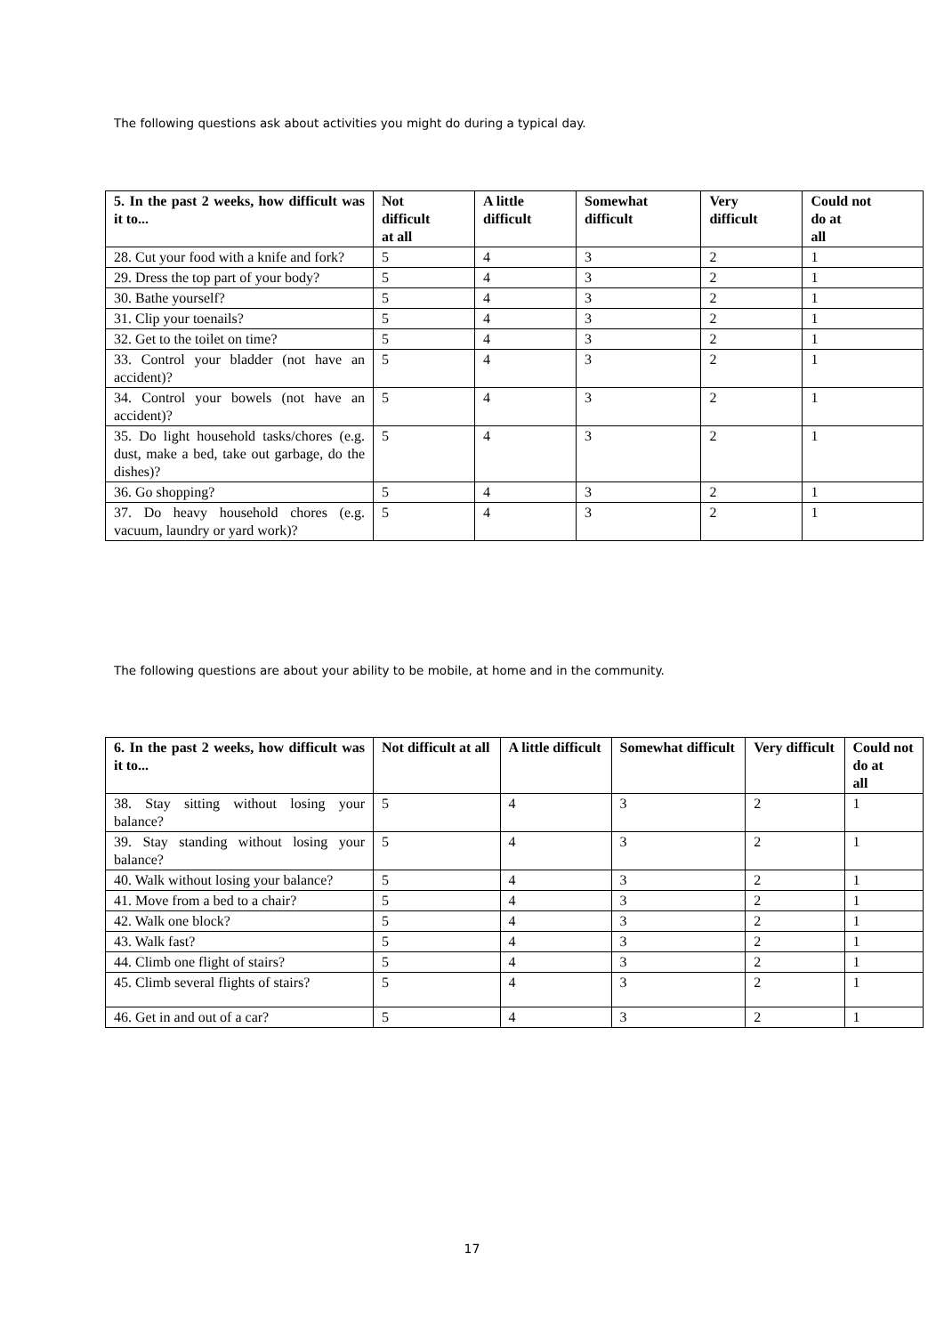The following questions ask about activities you might do during a typical day.
| 5. In the past 2 weeks, how difficult was it to... | Not difficult at all | A little difficult | Somewhat difficult | Very difficult | Could not do at all |
| --- | --- | --- | --- | --- | --- |
| 28. Cut your food with a knife and fork? | 5 | 4 | 3 | 2 | 1 |
| 29. Dress the top part of your body? | 5 | 4 | 3 | 2 | 1 |
| 30. Bathe yourself? | 5 | 4 | 3 | 2 | 1 |
| 31. Clip your toenails? | 5 | 4 | 3 | 2 | 1 |
| 32. Get to the toilet on time? | 5 | 4 | 3 | 2 | 1 |
| 33. Control your bladder (not have an accident)? | 5 | 4 | 3 | 2 | 1 |
| 34. Control your bowels (not have an accident)? | 5 | 4 | 3 | 2 | 1 |
| 35. Do light household tasks/chores (e.g. dust, make a bed, take out garbage, do the dishes)? | 5 | 4 | 3 | 2 | 1 |
| 36. Go shopping? | 5 | 4 | 3 | 2 | 1 |
| 37. Do heavy household chores (e.g. vacuum, laundry or yard work)? | 5 | 4 | 3 | 2 | 1 |
The following questions are about your ability to be mobile, at home and in the community.
| 6. In the past 2 weeks, how difficult was it to... | Not difficult at all | A little difficult | Somewhat difficult | Very difficult | Could not do at all |
| --- | --- | --- | --- | --- | --- |
| 38. Stay sitting without losing your balance? | 5 | 4 | 3 | 2 | 1 |
| 39. Stay standing without losing your balance? | 5 | 4 | 3 | 2 | 1 |
| 40. Walk without losing your balance? | 5 | 4 | 3 | 2 | 1 |
| 41. Move from a bed to a chair? | 5 | 4 | 3 | 2 | 1 |
| 42. Walk one block? | 5 | 4 | 3 | 2 | 1 |
| 43. Walk fast? | 5 | 4 | 3 | 2 | 1 |
| 44. Climb one flight of stairs? | 5 | 4 | 3 | 2 | 1 |
| 45. Climb several flights of stairs? | 5 | 4 | 3 | 2 | 1 |
| 46. Get in and out of a car? | 5 | 4 | 3 | 2 | 1 |
17